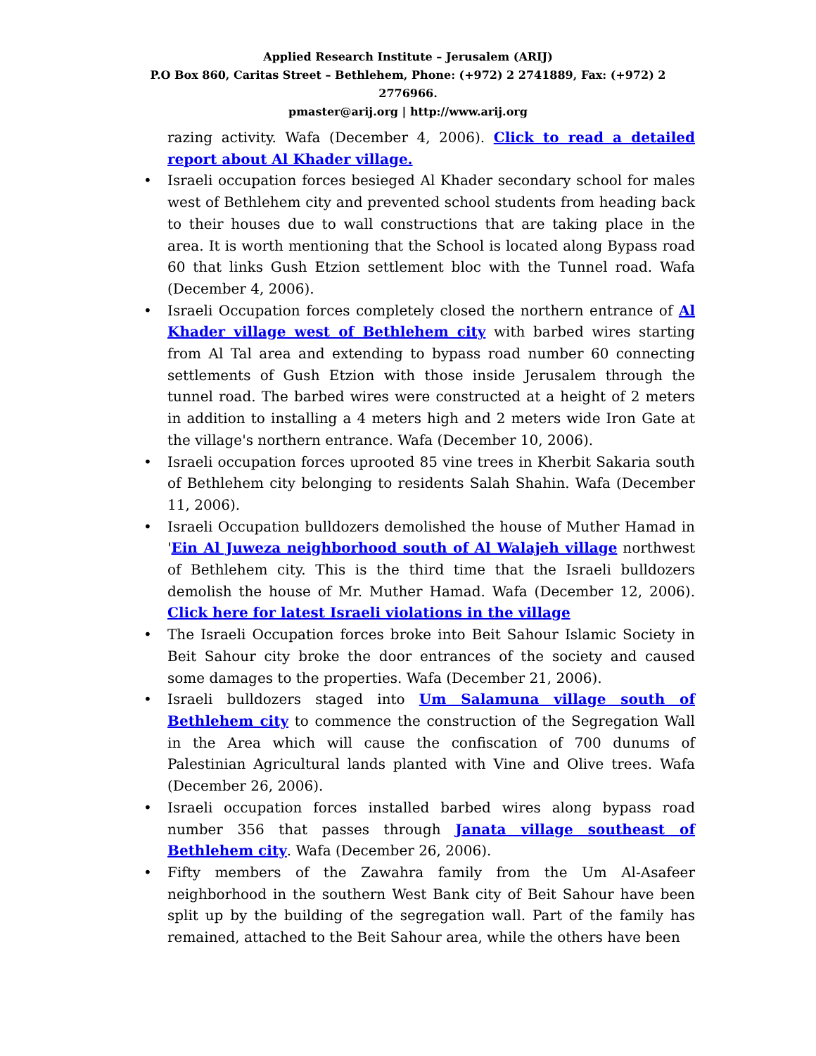Applied Research Institute – Jerusalem (ARIJ)
P.O Box 860, Caritas Street – Bethlehem, Phone: (+972) 2 2741889, Fax: (+972) 2 2776966.
pmaster@arij.org | http://www.arij.org
razing activity. Wafa (December 4, 2006). Click to read a detailed report about Al Khader village.
• Israeli occupation forces besieged Al Khader secondary school for males west of Bethlehem city and prevented school students from heading back to their houses due to wall constructions that are taking place in the area. It is worth mentioning that the School is located along Bypass road 60 that links Gush Etzion settlement bloc with the Tunnel road. Wafa (December 4, 2006).
• Israeli Occupation forces completely closed the northern entrance of Al Khader village west of Bethlehem city with barbed wires starting from Al Tal area and extending to bypass road number 60 connecting settlements of Gush Etzion with those inside Jerusalem through the tunnel road. The barbed wires were constructed at a height of 2 meters in addition to installing a 4 meters high and 2 meters wide Iron Gate at the village's northern entrance. Wafa (December 10, 2006).
• Israeli occupation forces uprooted 85 vine trees in Kherbit Sakaria south of Bethlehem city belonging to residents Salah Shahin. Wafa (December 11, 2006).
• Israeli Occupation bulldozers demolished the house of Muther Hamad in 'Ein Al Juweza neighborhood south of Al Walajeh village northwest of Bethlehem city. This is the third time that the Israeli bulldozers demolish the house of Mr. Muther Hamad. Wafa (December 12, 2006). Click here for latest Israeli violations in the village
• The Israeli Occupation forces broke into Beit Sahour Islamic Society in Beit Sahour city broke the door entrances of the society and caused some damages to the properties. Wafa (December 21, 2006).
• Israeli bulldozers staged into Um Salamuna village south of Bethlehem city to commence the construction of the Segregation Wall in the Area which will cause the confiscation of 700 dunums of Palestinian Agricultural lands planted with Vine and Olive trees. Wafa (December 26, 2006).
• Israeli occupation forces installed barbed wires along bypass road number 356 that passes through Janata village southeast of Bethlehem city. Wafa (December 26, 2006).
• Fifty members of the Zawahra family from the Um Al-Asafeer neighborhood in the southern West Bank city of Beit Sahour have been split up by the building of the segregation wall. Part of the family has remained, attached to the Beit Sahour area, while the others have been